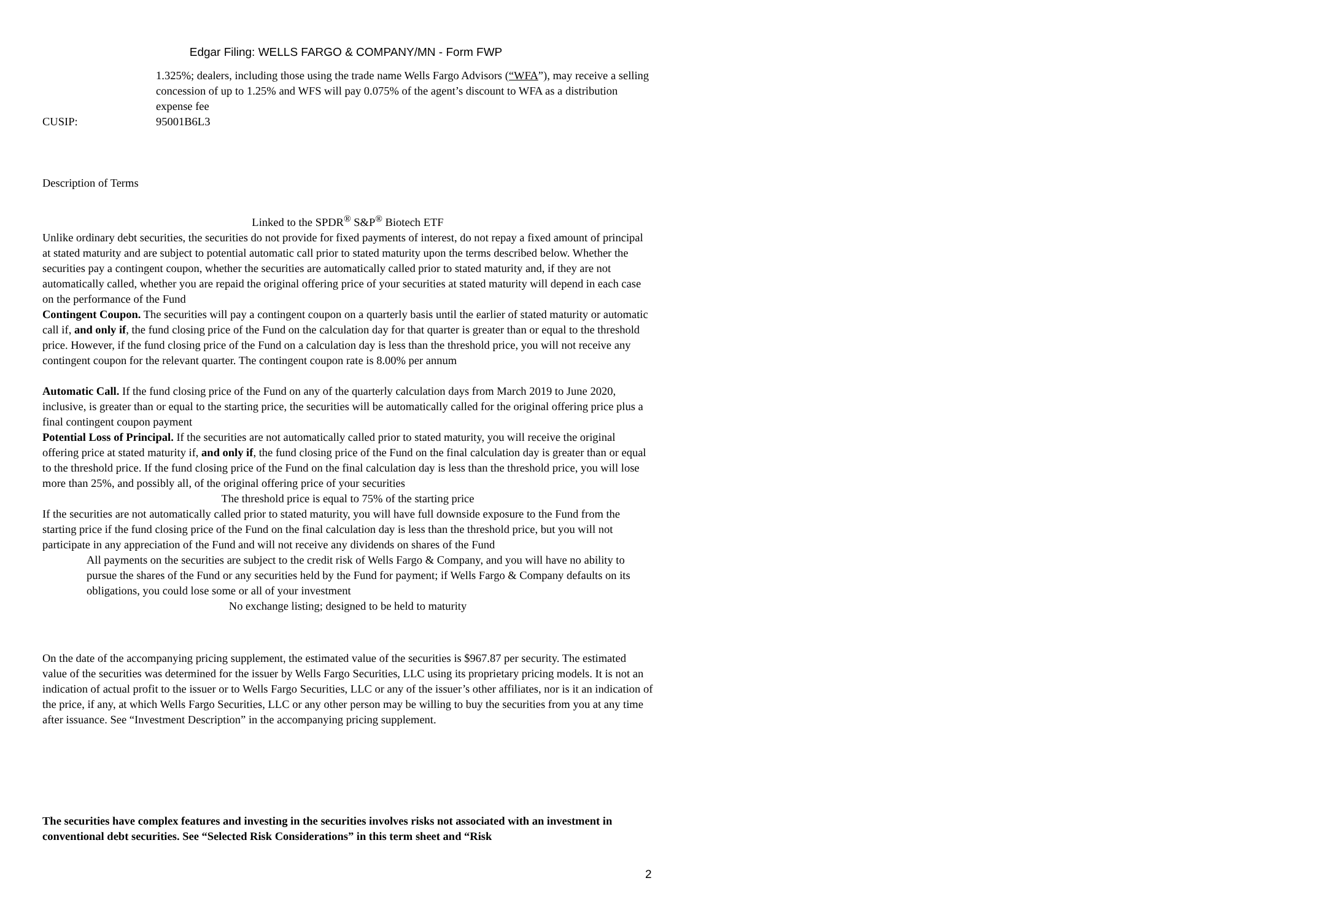Edgar Filing: WELLS FARGO & COMPANY/MN - Form FWP
| | 1.325%; dealers, including those using the trade name Wells Fargo Advisors ( “WFA ”), may receive a selling concession of up to 1.25% and WFS will pay 0.075% of the agent’s discount to WFA as a distribution expense fee |
| CUSIP: | 95001B6L3 |
Description of Terms
Linked to the SPDR<sup>®</sup> S&P<sup>®</sup> Biotech ETF
Unlike ordinary debt securities, the securities do not provide for fixed payments of interest, do not repay a fixed amount of principal at stated maturity and are subject to potential automatic call prior to stated maturity upon the terms described below. Whether the securities pay a contingent coupon, whether the securities are automatically called prior to stated maturity and, if they are not automatically called, whether you are repaid the original offering price of your securities at stated maturity will depend in each case on the performance of the Fund
Contingent Coupon. The securities will pay a contingent coupon on a quarterly basis until the earlier of stated maturity or automatic call if, and only if, the fund closing price of the Fund on the calculation day for that quarter is greater than or equal to the threshold price. However, if the fund closing price of the Fund on a calculation day is less than the threshold price, you will not receive any contingent coupon for the relevant quarter. The contingent coupon rate is 8.00% per annum
Automatic Call. If the fund closing price of the Fund on any of the quarterly calculation days from March 2019 to June 2020, inclusive, is greater than or equal to the starting price, the securities will be automatically called for the original offering price plus a final contingent coupon payment
Potential Loss of Principal. If the securities are not automatically called prior to stated maturity, you will receive the original offering price at stated maturity if, and only if, the fund closing price of the Fund on the final calculation day is greater than or equal to the threshold price. If the fund closing price of the Fund on the final calculation day is less than the threshold price, you will lose more than 25%, and possibly all, of the original offering price of your securities
The threshold price is equal to 75% of the starting price
If the securities are not automatically called prior to stated maturity, you will have full downside exposure to the Fund from the starting price if the fund closing price of the Fund on the final calculation day is less than the threshold price, but you will not participate in any appreciation of the Fund and will not receive any dividends on shares of the Fund
All payments on the securities are subject to the credit risk of Wells Fargo & Company, and you will have no ability to pursue the shares of the Fund or any securities held by the Fund for payment; if Wells Fargo & Company defaults on its obligations, you could lose some or all of your investment
No exchange listing; designed to be held to maturity
On the date of the accompanying pricing supplement, the estimated value of the securities is $967.87 per security. The estimated value of the securities was determined for the issuer by Wells Fargo Securities, LLC using its proprietary pricing models. It is not an indication of actual profit to the issuer or to Wells Fargo Securities, LLC or any of the issuer’s other affiliates, nor is it an indication of the price, if any, at which Wells Fargo Securities, LLC or any other person may be willing to buy the securities from you at any time after issuance. See “Investment Description” in the accompanying pricing supplement.
The securities have complex features and investing in the securities involves risks not associated with an investment in conventional debt securities. See “Selected Risk Considerations” in this term sheet and “Risk
2